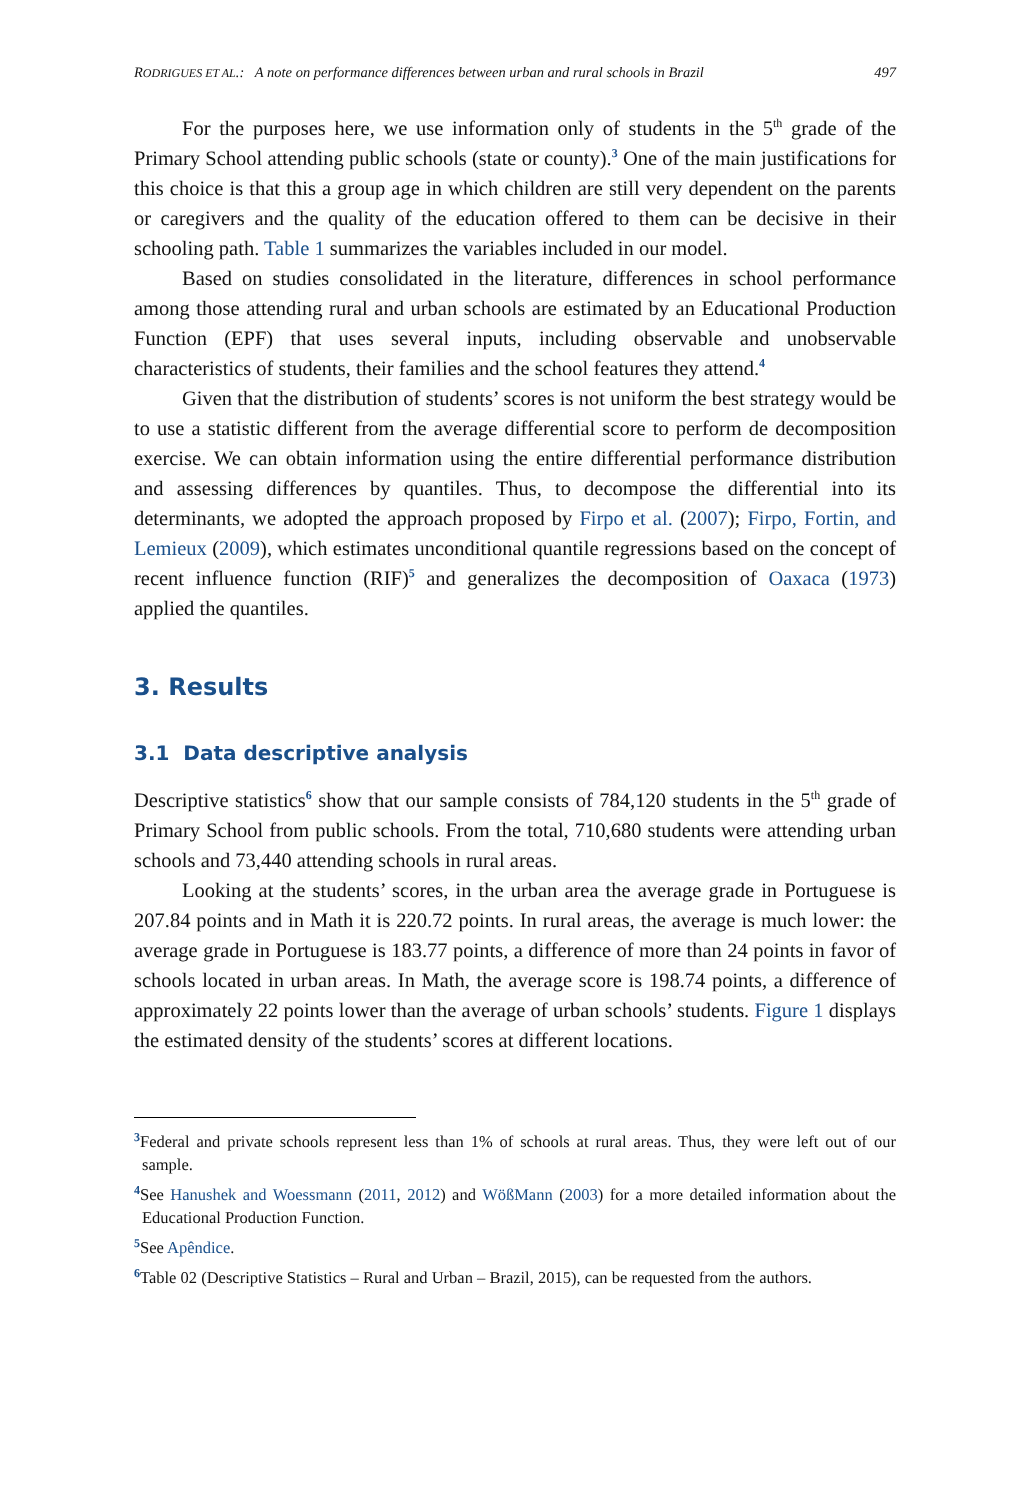RODRIGUES ET AL.: A note on performance differences between urban and rural schools in Brazil 497
For the purposes here, we use information only of students in the 5<sup>th</sup> grade of the Primary School attending public schools (state or county).<sup>3</sup> One of the main justifications for this choice is that this a group age in which children are still very dependent on the parents or caregivers and the quality of the education offered to them can be decisive in their schooling path. Table 1 summarizes the variables included in our model.
Based on studies consolidated in the literature, differences in school performance among those attending rural and urban schools are estimated by an Educational Production Function (EPF) that uses several inputs, including observable and unobservable characteristics of students, their families and the school features they attend.<sup>4</sup>
Given that the distribution of students’ scores is not uniform the best strategy would be to use a statistic different from the average differential score to perform de decomposition exercise. We can obtain information using the entire differential performance distribution and assessing differences by quantiles. Thus, to decompose the differential into its determinants, we adopted the approach proposed by Firpo et al. (2007); Firpo, Fortin, and Lemieux (2009), which estimates unconditional quantile regressions based on the concept of recent influence function (RIF)<sup>5</sup> and generalizes the decomposition of Oaxaca (1973) applied the quantiles.
3. Results
3.1 Data descriptive analysis
Descriptive statistics<sup>6</sup> show that our sample consists of 784,120 students in the 5<sup>th</sup> grade of Primary School from public schools. From the total, 710,680 students were attending urban schools and 73,440 attending schools in rural areas.
Looking at the students’ scores, in the urban area the average grade in Portuguese is 207.84 points and in Math it is 220.72 points. In rural areas, the average is much lower: the average grade in Portuguese is 183.77 points, a difference of more than 24 points in favor of schools located in urban areas. In Math, the average score is 198.74 points, a difference of approximately 22 points lower than the average of urban schools’ students. Figure 1 displays the estimated density of the students’ scores at different locations.
<sup>3</sup> Federal and private schools represent less than 1% of schools at rural areas. Thus, they were left out of our sample.
<sup>4</sup> See Hanushek and Woessmann (2011, 2012) and WößMann (2003) for a more detailed information about the Educational Production Function.
<sup>5</sup> See Apêndice.
<sup>6</sup> Table 02 (Descriptive Statistics – Rural and Urban – Brazil, 2015), can be requested from the authors.